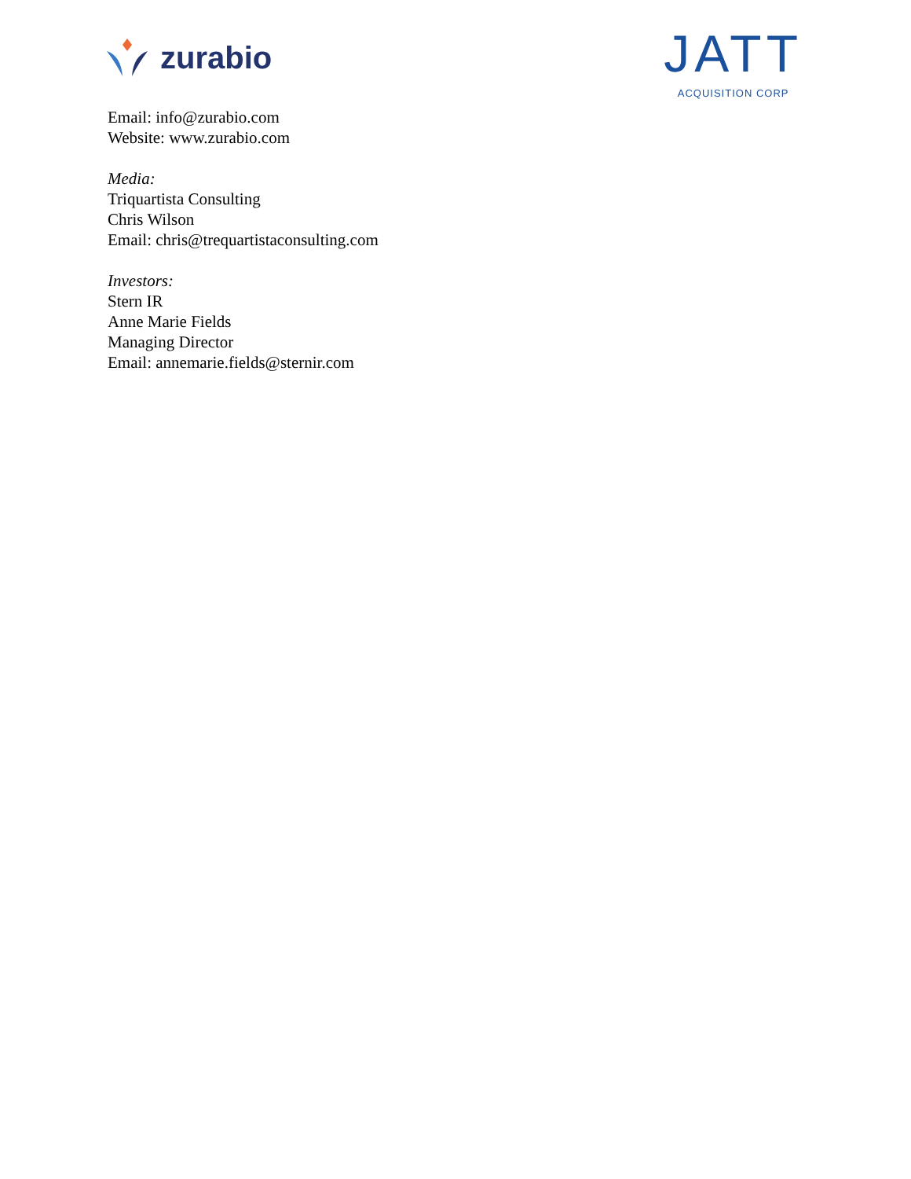zurabio
JATT
ACQUISITION CORP
Email: info@zurabio.com
Website: www.zurabio.com
Media:
Triquartista Consulting
Chris Wilson
Email: chris@trequartistaconsulting.com
Investors:
Stern IR
Anne Marie Fields
Managing Director
Email: annemarie.fields@sternir.com